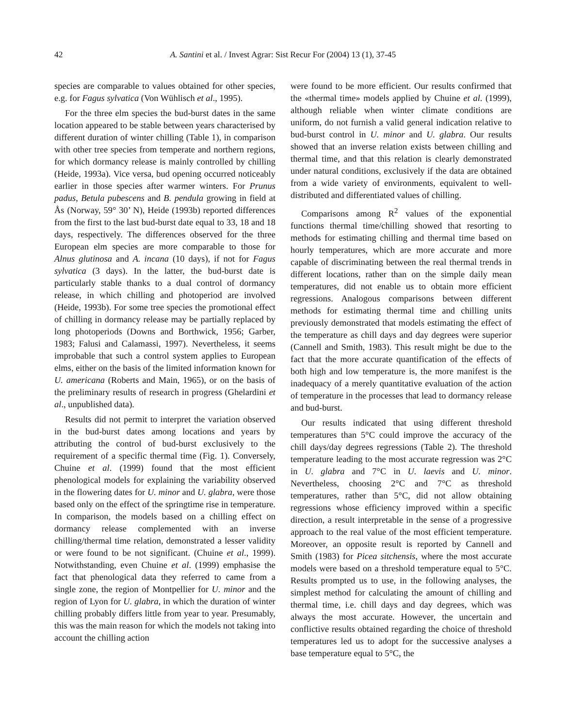42 A. Santini et al. / Invest Agrar: Sist Recur For (2004) 13 (1), 37-45
species are comparable to values obtained for other species, e.g. for Fagus sylvatica (Von Wühlisch et al., 1995).
For the three elm species the bud-burst dates in the same location appeared to be stable between years characterised by different duration of winter chilling (Table 1), in comparison with other tree species from temperate and northern regions, for which dormancy release is mainly controlled by chilling (Heide, 1993a). Vice versa, bud opening occurred noticeably earlier in those species after warmer winters. For Prunus padus, Betula pubescens and B. pendula growing in field at Ås (Norway, 59° 30’ N), Heide (1993b) reported differences from the first to the last bud-burst date equal to 33, 18 and 18 days, respectively. The differences observed for the three European elm species are more comparable to those for Alnus glutinosa and A. incana (10 days), if not for Fagus sylvatica (3 days). In the latter, the bud-burst date is particularly stable thanks to a dual control of dormancy release, in which chilling and photoperiod are involved (Heide, 1993b). For some tree species the promotional effect of chilling in dormancy release may be partially replaced by long photoperiods (Downs and Borthwick, 1956; Garber, 1983; Falusi and Calamassi, 1997). Nevertheless, it seems improbable that such a control system applies to European elms, either on the basis of the limited information known for U. americana (Roberts and Main, 1965), or on the basis of the preliminary results of research in progress (Ghelardini et al., unpublished data).
Results did not permit to interpret the variation observed in the bud-burst dates among locations and years by attributing the control of bud-burst exclusively to the requirement of a specific thermal time (Fig. 1). Conversely, Chuine et al. (1999) found that the most efficient phenological models for explaining the variability observed in the flowering dates for U. minor and U. glabra, were those based only on the effect of the springtime rise in temperature. In comparison, the models based on a chilling effect on dormancy release complemented with an inverse chilling/thermal time relation, demonstrated a lesser validity or were found to be not significant. (Chuine et al., 1999). Notwithstanding, even Chuine et al. (1999) emphasise the fact that phenological data they referred to came from a single zone, the region of Montpellier for U. minor and the region of Lyon for U. glabra, in which the duration of winter chilling probably differs little from year to year. Presumably, this was the main reason for which the models not taking into account the chilling action
were found to be more efficient. Our results confirmed that the «thermal time» models applied by Chuine et al. (1999), although reliable when winter climate conditions are uniform, do not furnish a valid general indication relative to bud-burst control in U. minor and U. glabra. Our results showed that an inverse relation exists between chilling and thermal time, and that this relation is clearly demonstrated under natural conditions, exclusively if the data are obtained from a wide variety of environments, equivalent to well-distributed and differentiated values of chilling.
Comparisons among R<sup>2</sup> values of the exponential functions thermal time/chilling showed that resorting to methods for estimating chilling and thermal time based on hourly temperatures, which are more accurate and more capable of discriminating between the real thermal trends in different locations, rather than on the simple daily mean temperatures, did not enable us to obtain more efficient regressions. Analogous comparisons between different methods for estimating thermal time and chilling units previously demonstrated that models estimating the effect of the temperature as chill days and day degrees were superior (Cannell and Smith, 1983). This result might be due to the fact that the more accurate quantification of the effects of both high and low temperature is, the more manifest is the inadequacy of a merely quantitative evaluation of the action of temperature in the processes that lead to dormancy release and bud-burst.
Our results indicated that using different threshold temperatures than 5°C could improve the accuracy of the chill days/day degrees regressions (Table 2). The threshold temperature leading to the most accurate regression was 2°C in U. glabra and 7°C in U. laevis and U. minor. Nevertheless, choosing 2°C and 7°C as threshold temperatures, rather than 5°C, did not allow obtaining regressions whose efficiency improved within a specific direction, a result interpretable in the sense of a progressive approach to the real value of the most efficient temperature. Moreover, an opposite result is reported by Cannell and Smith (1983) for Picea sitchensis, where the most accurate models were based on a threshold temperature equal to 5°C. Results prompted us to use, in the following analyses, the simplest method for calculating the amount of chilling and thermal time, i.e. chill days and day degrees, which was always the most accurate. However, the uncertain and conflictive results obtained regarding the choice of threshold temperatures led us to adopt for the successive analyses a base temperature equal to 5°C, the